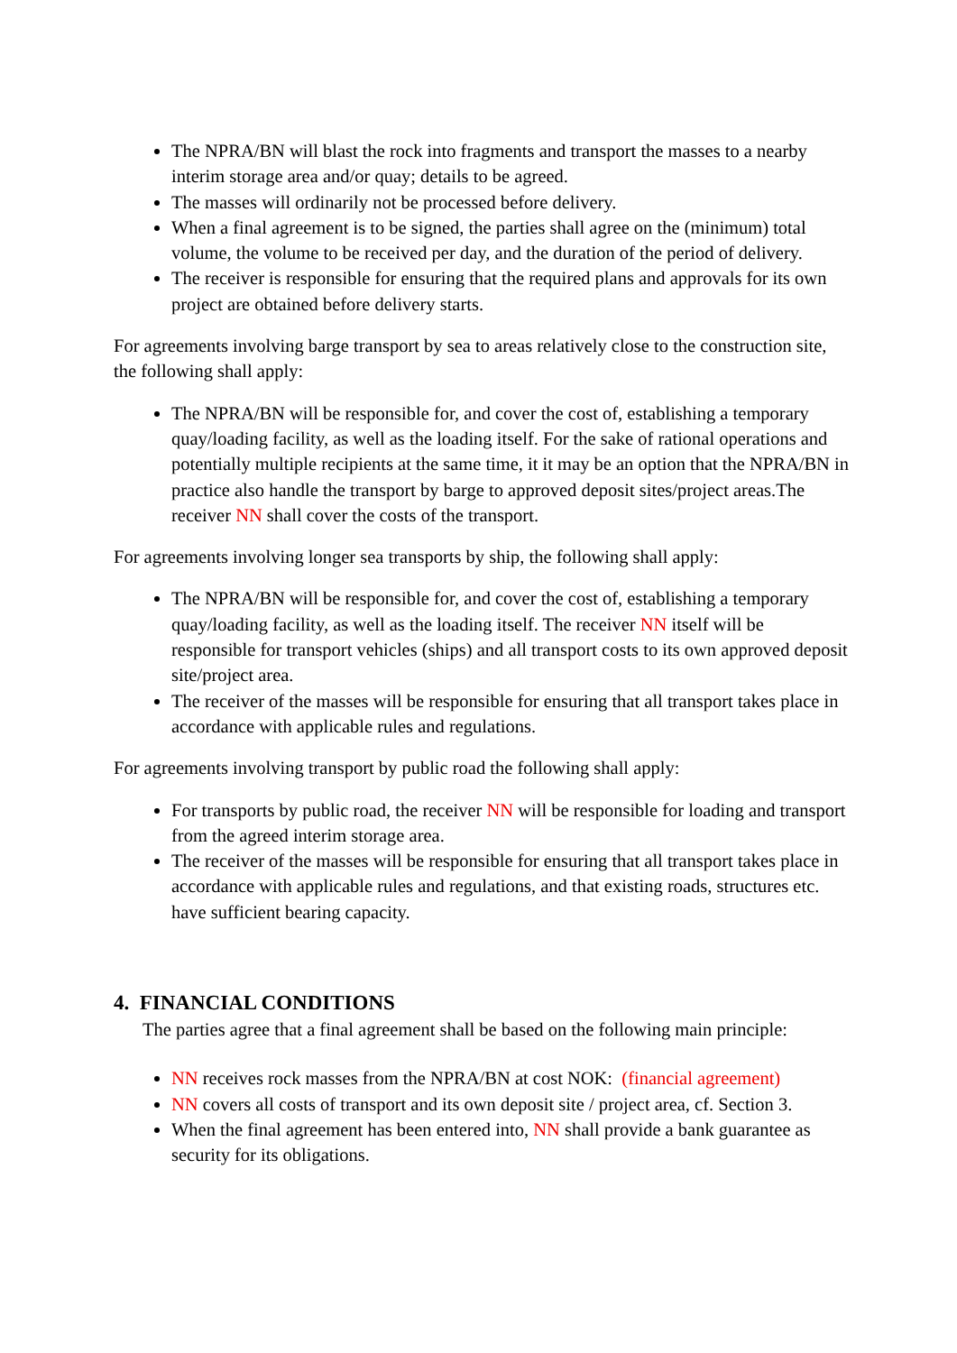The NPRA/BN will blast the rock into fragments and transport the masses to a nearby interim storage area and/or quay; details to be agreed.
The masses will ordinarily not be processed before delivery.
When a final agreement is to be signed, the parties shall agree on the (minimum) total volume, the volume to be received per day, and the duration of the period of delivery.
The receiver is responsible for ensuring that the required plans and approvals for its own project are obtained before delivery starts.
For agreements involving barge transport by sea to areas relatively close to the construction site, the following shall apply:
The NPRA/BN will be responsible for, and cover the cost of, establishing a temporary quay/loading facility, as well as the loading itself. For the sake of rational operations and potentially multiple recipients at the same time, it it may be an option that the NPRA/BN in practice also handle the transport by barge to approved deposit sites/project areas.The receiver NN shall cover the costs of the transport.
For agreements involving longer sea transports by ship, the following shall apply:
The NPRA/BN will be responsible for, and cover the cost of, establishing a temporary quay/loading facility, as well as the loading itself. The receiver NN itself will be responsible for transport vehicles (ships) and all transport costs to its own approved deposit site/project area.
The receiver of the masses will be responsible for ensuring that all transport takes place in accordance with applicable rules and regulations.
For agreements involving transport by public road the following shall apply:
For transports by public road, the receiver NN will be responsible for loading and transport from the agreed interim storage area.
The receiver of the masses will be responsible for ensuring that all transport takes place in accordance with applicable rules and regulations, and that existing roads, structures etc. have sufficient bearing capacity.
4. FINANCIAL CONDITIONS
The parties agree that a final agreement shall be based on the following main principle:
NN receives rock masses from the NPRA/BN at cost NOK: (financial agreement)
NN covers all costs of transport and its own deposit site / project area, cf. Section 3.
When the final agreement has been entered into, NN shall provide a bank guarantee as security for its obligations.